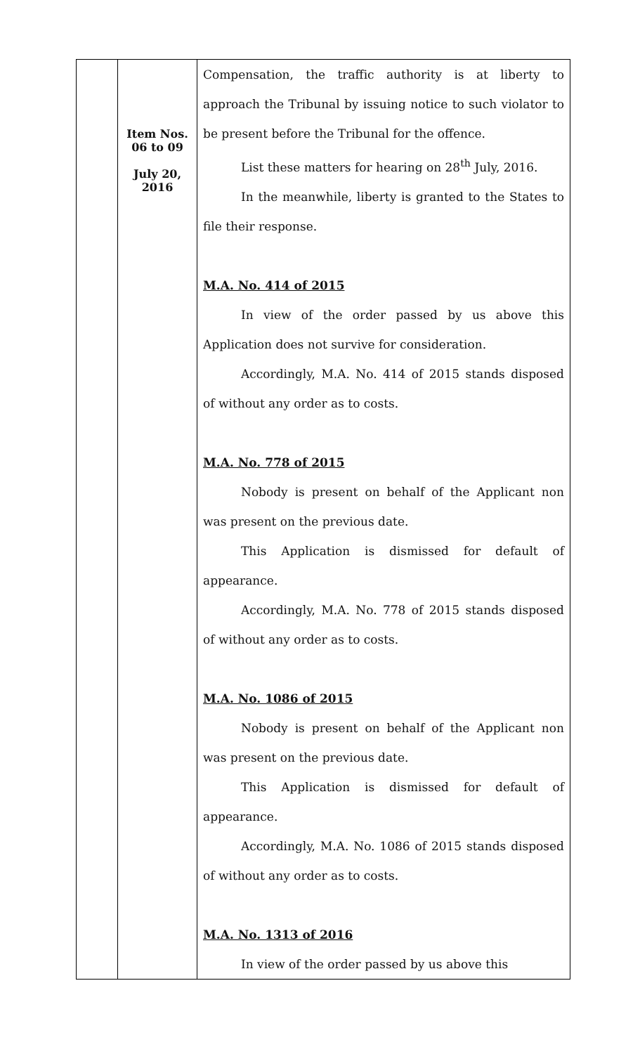| | Item Nos. 06 to 09 July 20, 2016 | Compensation, the traffic authority is at liberty to approach the Tribunal by issuing notice to such violator to be present before the Tribunal for the offence. List these matters for hearing on 28<sup>th</sup> July, 2016. In the meanwhile, liberty is granted to the States to file their response. M.A. No. 414 of 2015 In view of the order passed by us above this Application does not survive for consideration. Accordingly, M.A. No. 414 of 2015 stands disposed of without any order as to costs. M.A. No. 778 of 2015 Nobody is present on behalf of the Applicant non was present on the previous date. This Application is dismissed for default of appearance. Accordingly, M.A. No. 778 of 2015 stands disposed of without any order as to costs. M.A. No. 1086 of 2015 Nobody is present on behalf of the Applicant non was present on the previous date. This Application is dismissed for default of appearance. Accordingly, M.A. No. 1086 of 2015 stands disposed of without any order as to costs. M.A. No. 1313 of 2016 In view of the order passed by us above this |